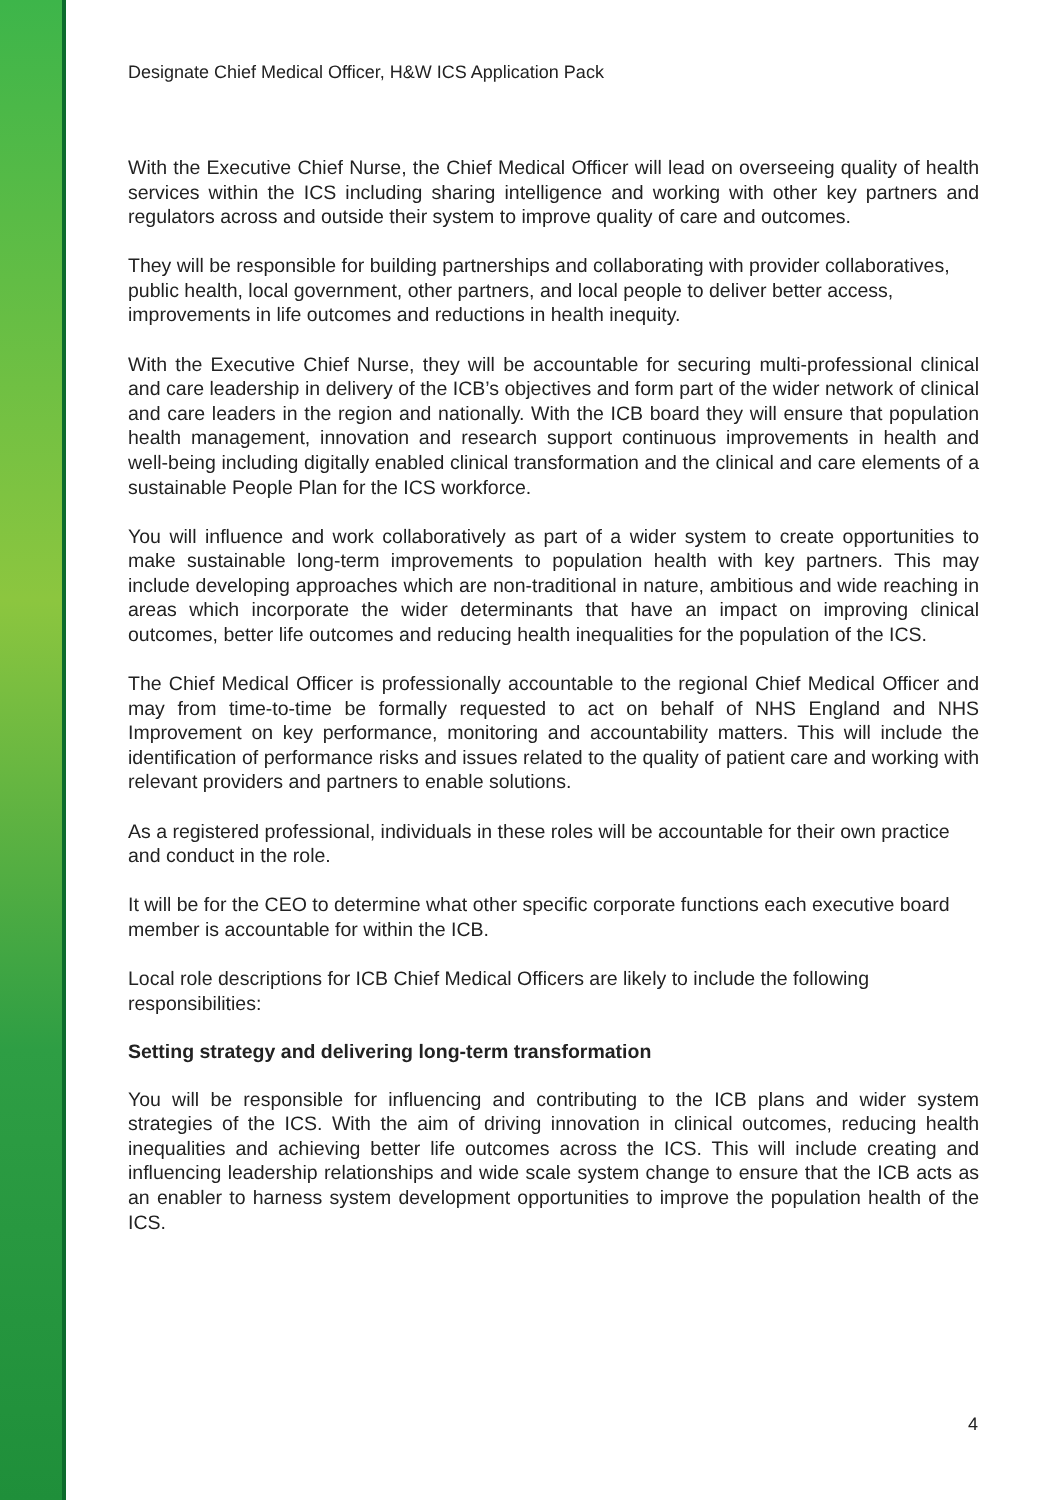Designate Chief Medical Officer, H&W ICS Application Pack
With the Executive Chief Nurse, the Chief Medical Officer will lead on overseeing quality of health services within the ICS including sharing intelligence and working with other key partners and regulators across and outside their system to improve quality of care and outcomes.
They will be responsible for building partnerships and collaborating with provider collaboratives, public health, local government, other partners, and local people to deliver better access, improvements in life outcomes and reductions in health inequity.
With the Executive Chief Nurse, they will be accountable for securing multi-professional clinical and care leadership in delivery of the ICB’s objectives and form part of the wider network of clinical and care leaders in the region and nationally. With the ICB board they will ensure that population health management, innovation and research support continuous improvements in health and well-being including digitally enabled clinical transformation and the clinical and care elements of a sustainable People Plan for the ICS workforce.
You will influence and work collaboratively as part of a wider system to create opportunities to make sustainable long-term improvements to population health with key partners. This may include developing approaches which are non-traditional in nature, ambitious and wide reaching in areas which incorporate the wider determinants that have an impact on improving clinical outcomes, better life outcomes and reducing health inequalities for the population of the ICS.
The Chief Medical Officer is professionally accountable to the regional Chief Medical Officer and may from time-to-time be formally requested to act on behalf of NHS England and NHS Improvement on key performance, monitoring and accountability matters. This will include the identification of performance risks and issues related to the quality of patient care and working with relevant providers and partners to enable solutions.
As a registered professional, individuals in these roles will be accountable for their own practice and conduct in the role.
It will be for the CEO to determine what other specific corporate functions each executive board member is accountable for within the ICB.
Local role descriptions for ICB Chief Medical Officers are likely to include the following responsibilities:
Setting strategy and delivering long-term transformation
You will be responsible for influencing and contributing to the ICB plans and wider system strategies of the ICS. With the aim of driving innovation in clinical outcomes, reducing health inequalities and achieving better life outcomes across the ICS. This will include creating and influencing leadership relationships and wide scale system change to ensure that the ICB acts as an enabler to harness system development opportunities to improve the population health of the ICS.
4